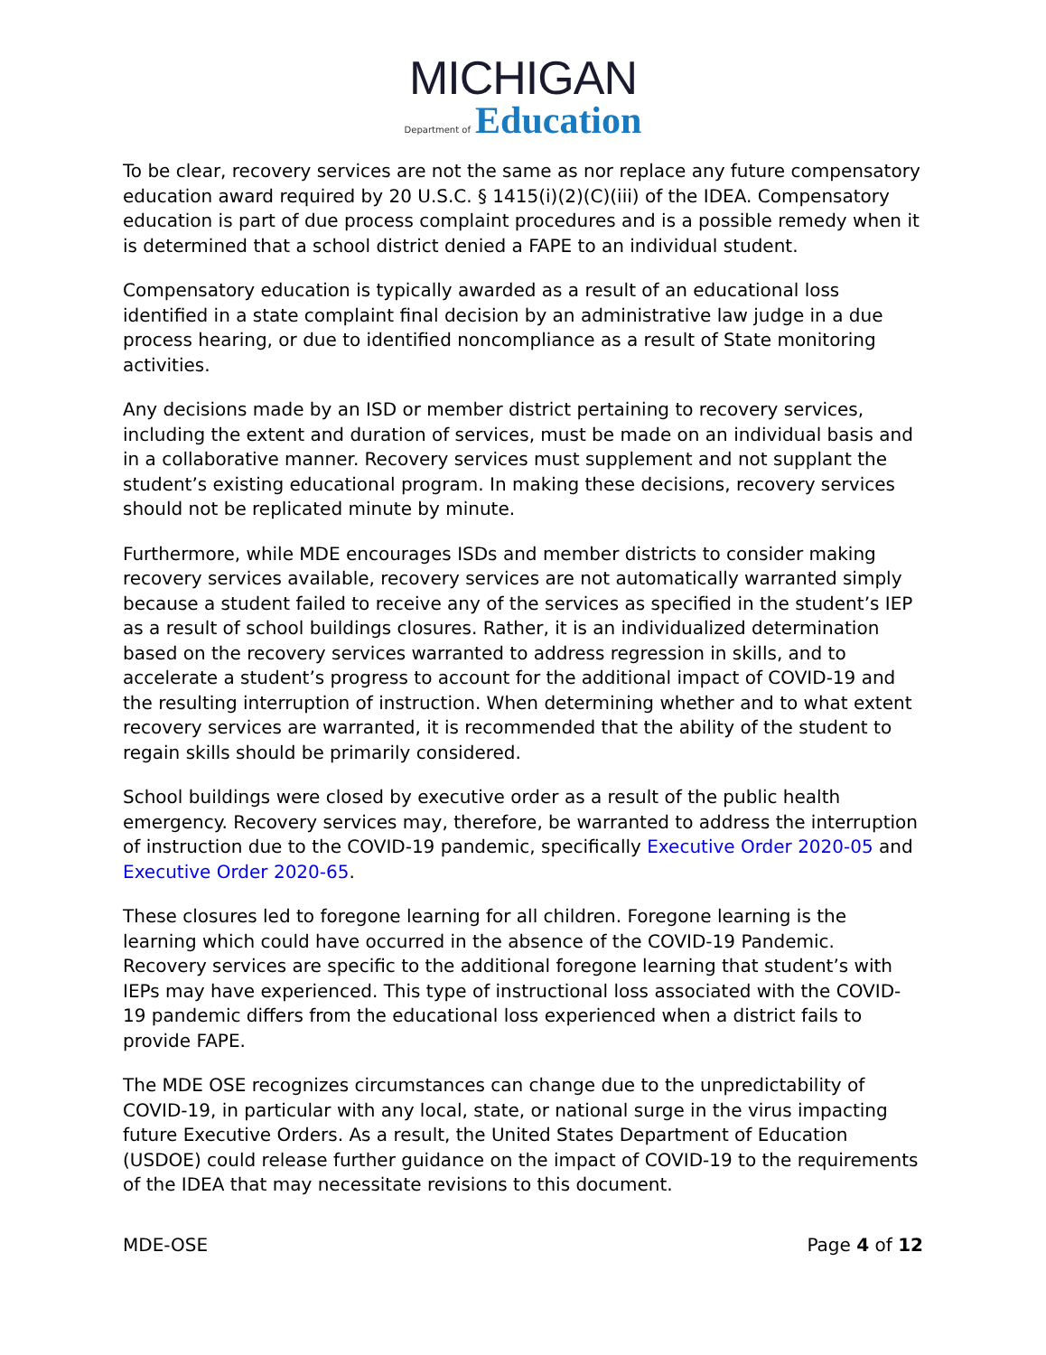MICHIGAN
Department of Education
To be clear, recovery services are not the same as nor replace any future compensatory education award required by 20 U.S.C. § 1415(i)(2)(C)(iii) of the IDEA. Compensatory education is part of due process complaint procedures and is a possible remedy when it is determined that a school district denied a FAPE to an individual student.
Compensatory education is typically awarded as a result of an educational loss identified in a state complaint final decision by an administrative law judge in a due process hearing, or due to identified noncompliance as a result of State monitoring activities.
Any decisions made by an ISD or member district pertaining to recovery services, including the extent and duration of services, must be made on an individual basis and in a collaborative manner. Recovery services must supplement and not supplant the student’s existing educational program. In making these decisions, recovery services should not be replicated minute by minute.
Furthermore, while MDE encourages ISDs and member districts to consider making recovery services available, recovery services are not automatically warranted simply because a student failed to receive any of the services as specified in the student’s IEP as a result of school buildings closures. Rather, it is an individualized determination based on the recovery services warranted to address regression in skills, and to accelerate a student’s progress to account for the additional impact of COVID-19 and the resulting interruption of instruction. When determining whether and to what extent recovery services are warranted, it is recommended that the ability of the student to regain skills should be primarily considered.
School buildings were closed by executive order as a result of the public health emergency. Recovery services may, therefore, be warranted to address the interruption of instruction due to the COVID-19 pandemic, specifically Executive Order 2020-05 and Executive Order 2020-65.
These closures led to foregone learning for all children. Foregone learning is the learning which could have occurred in the absence of the COVID-19 Pandemic. Recovery services are specific to the additional foregone learning that student’s with IEPs may have experienced. This type of instructional loss associated with the COVID-19 pandemic differs from the educational loss experienced when a district fails to provide FAPE.
The MDE OSE recognizes circumstances can change due to the unpredictability of COVID-19, in particular with any local, state, or national surge in the virus impacting future Executive Orders. As a result, the United States Department of Education (USDOE) could release further guidance on the impact of COVID-19 to the requirements of the IDEA that may necessitate revisions to this document.
MDE-OSE Page 4 of 12